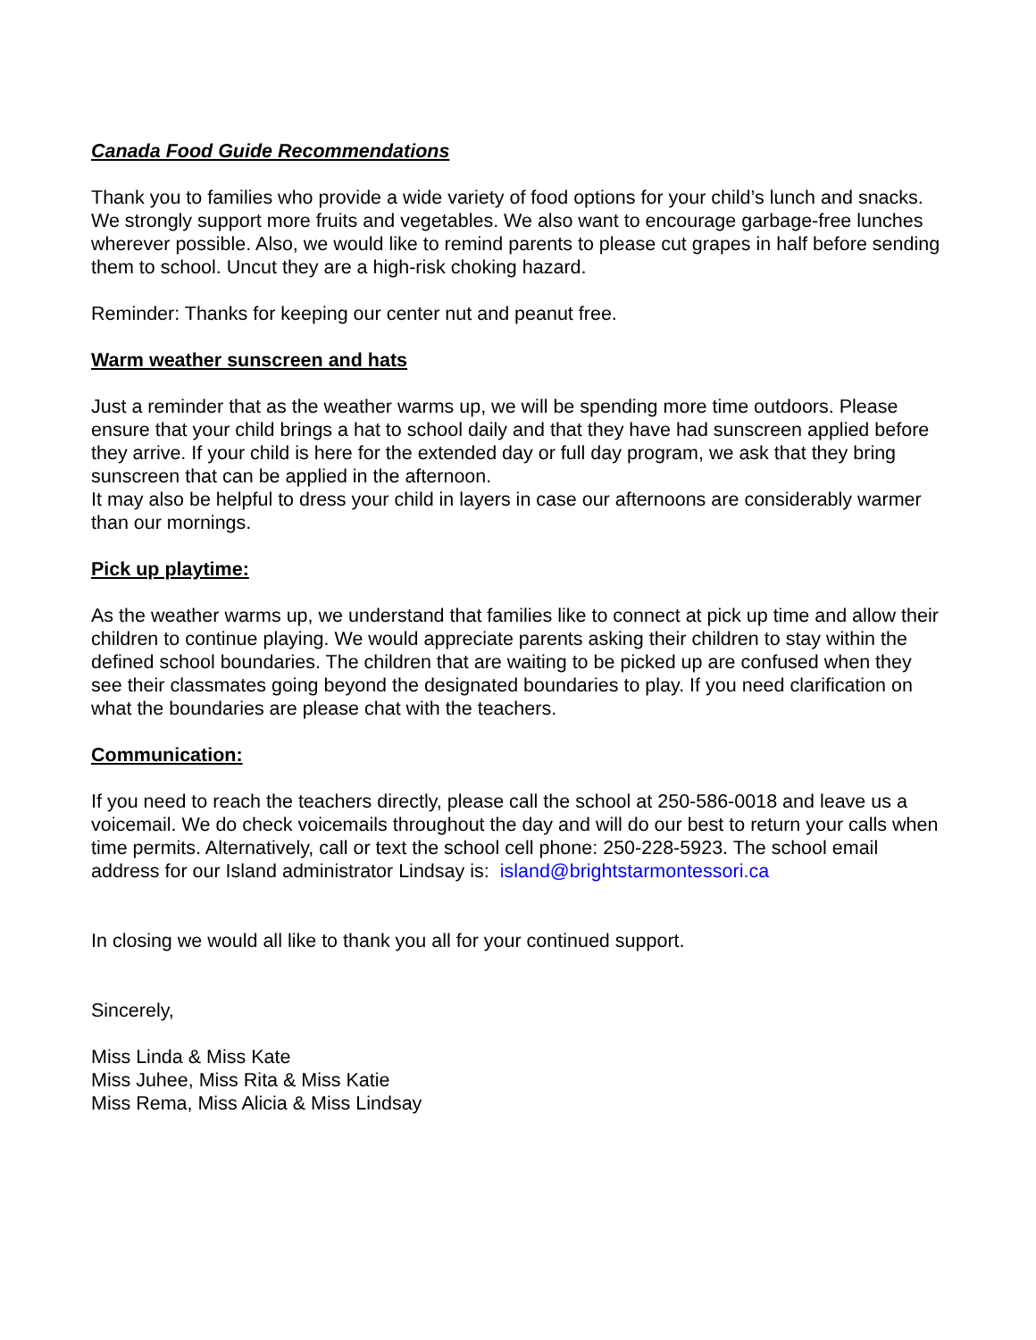Canada Food Guide Recommendations
Thank you to families who provide a wide variety of food options for your child’s lunch and snacks. We strongly support more fruits and vegetables. We also want to encourage garbage-free lunches wherever possible. Also, we would like to remind parents to please cut grapes in half before sending them to school. Uncut they are a high-risk choking hazard.
Reminder: Thanks for keeping our center nut and peanut free.
Warm weather sunscreen and hats
Just a reminder that as the weather warms up, we will be spending more time outdoors. Please ensure that your child brings a hat to school daily and that they have had sunscreen applied before they arrive. If your child is here for the extended day or full day program, we ask that they bring sunscreen that can be applied in the afternoon.
It may also be helpful to dress your child in layers in case our afternoons are considerably warmer than our mornings.
Pick up playtime:
As the weather warms up, we understand that families like to connect at pick up time and allow their children to continue playing. We would appreciate parents asking their children to stay within the defined school boundaries. The children that are waiting to be picked up are confused when they see their classmates going beyond the designated boundaries to play. If you need clarification on what the boundaries are please chat with the teachers.
Communication:
If you need to reach the teachers directly, please call the school at 250-586-0018 and leave us a voicemail. We do check voicemails throughout the day and will do our best to return your calls when time permits. Alternatively, call or text the school cell phone: 250-228-5923. The school email address for our Island administrator Lindsay is: island@brightstarmontessori.ca
In closing we would all like to thank you all for your continued support.
Sincerely,
Miss Linda & Miss Kate
Miss Juhee, Miss Rita & Miss Katie
Miss Rema, Miss Alicia & Miss Lindsay